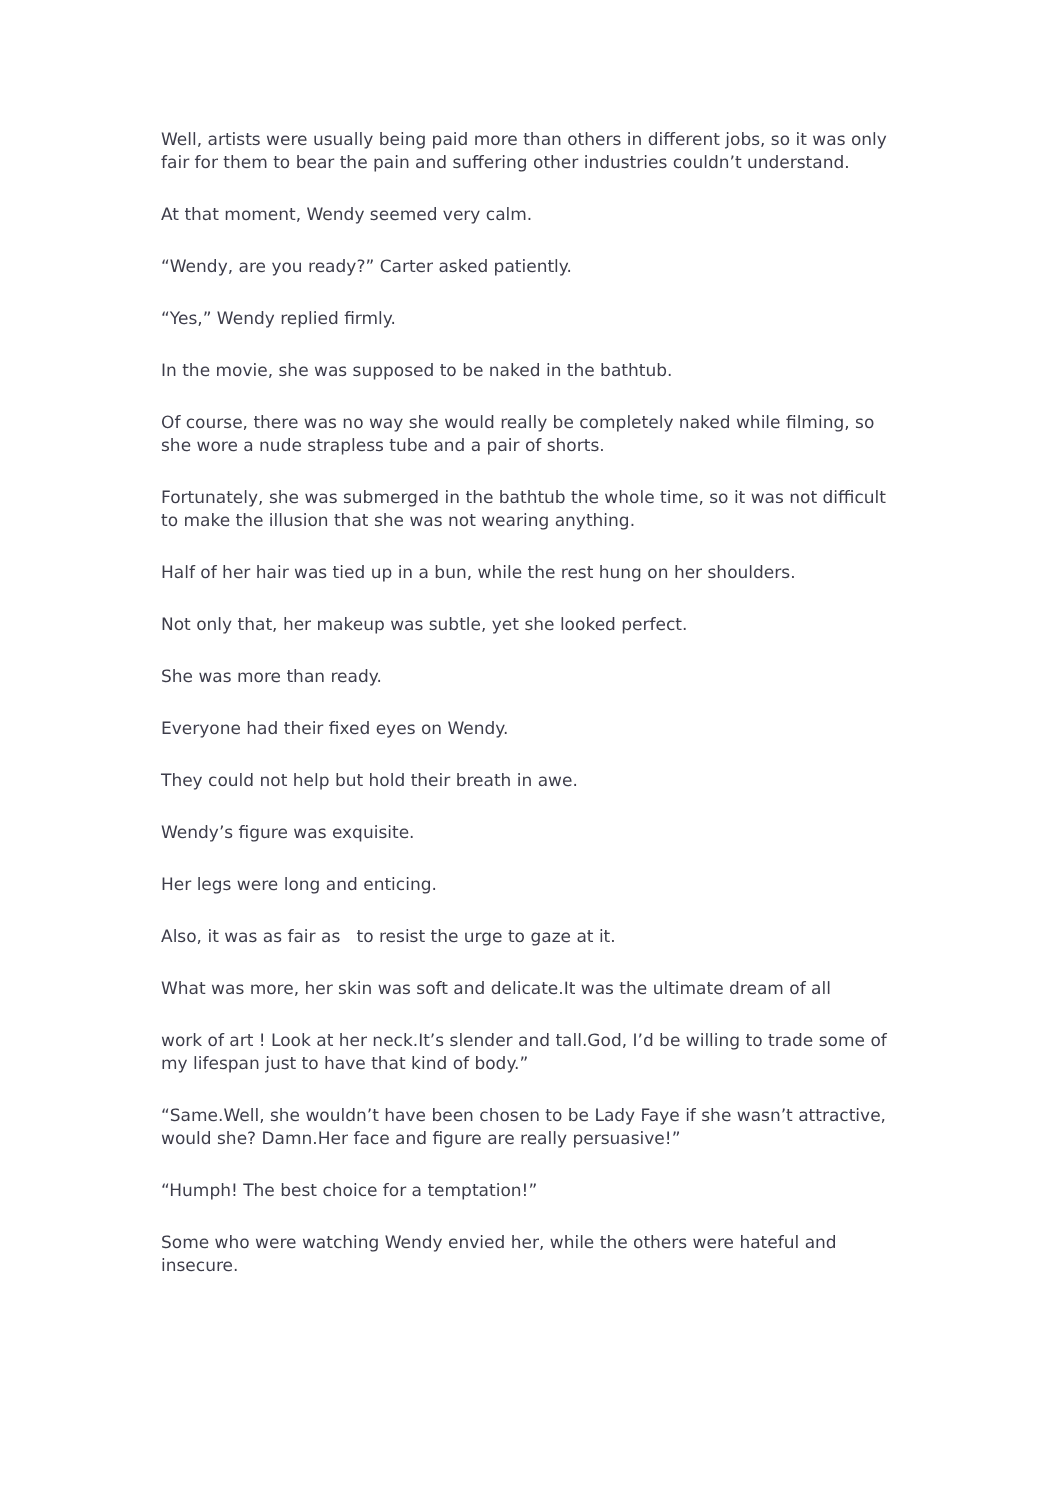Well, artists were usually being paid more than others in different jobs, so it was only fair for them to bear the pain and suffering other industries couldn’t understand.
At that moment, Wendy seemed very calm.
“Wendy, are you ready?” Carter asked patiently.
“Yes,” Wendy replied firmly.
In the movie, she was supposed to be naked in the bathtub.
Of course, there was no way she would really be completely naked while filming, so she wore a nude strapless tube and a pair of shorts.
Fortunately, she was submerged in the bathtub the whole time, so it was not difficult to make the illusion that she was not wearing anything.
Half of her hair was tied up in a bun, while the rest hung on her shoulders.
Not only that, her makeup was subtle, yet she looked perfect.
She was more than ready.
Everyone had their fixed eyes on Wendy.
They could not help but hold their breath in awe.
Wendy’s figure was exquisite.
Her legs were long and enticing.
Also, it was as fair as to resist the urge to gaze at it.
What was more, her skin was soft and delicate.It was the ultimate dream of all
work of art ! Look at her neck.It’s slender and tall.God, I’d be willing to trade some of my lifespan just to have that kind of body.”
“Same.Well, she wouldn’t have been chosen to be Lady Faye if she wasn’t attractive, would she? Damn.Her face and figure are really persuasive!”
“Humph! The best choice for a temptation!”
Some who were watching Wendy envied her, while the others were hateful and insecure.